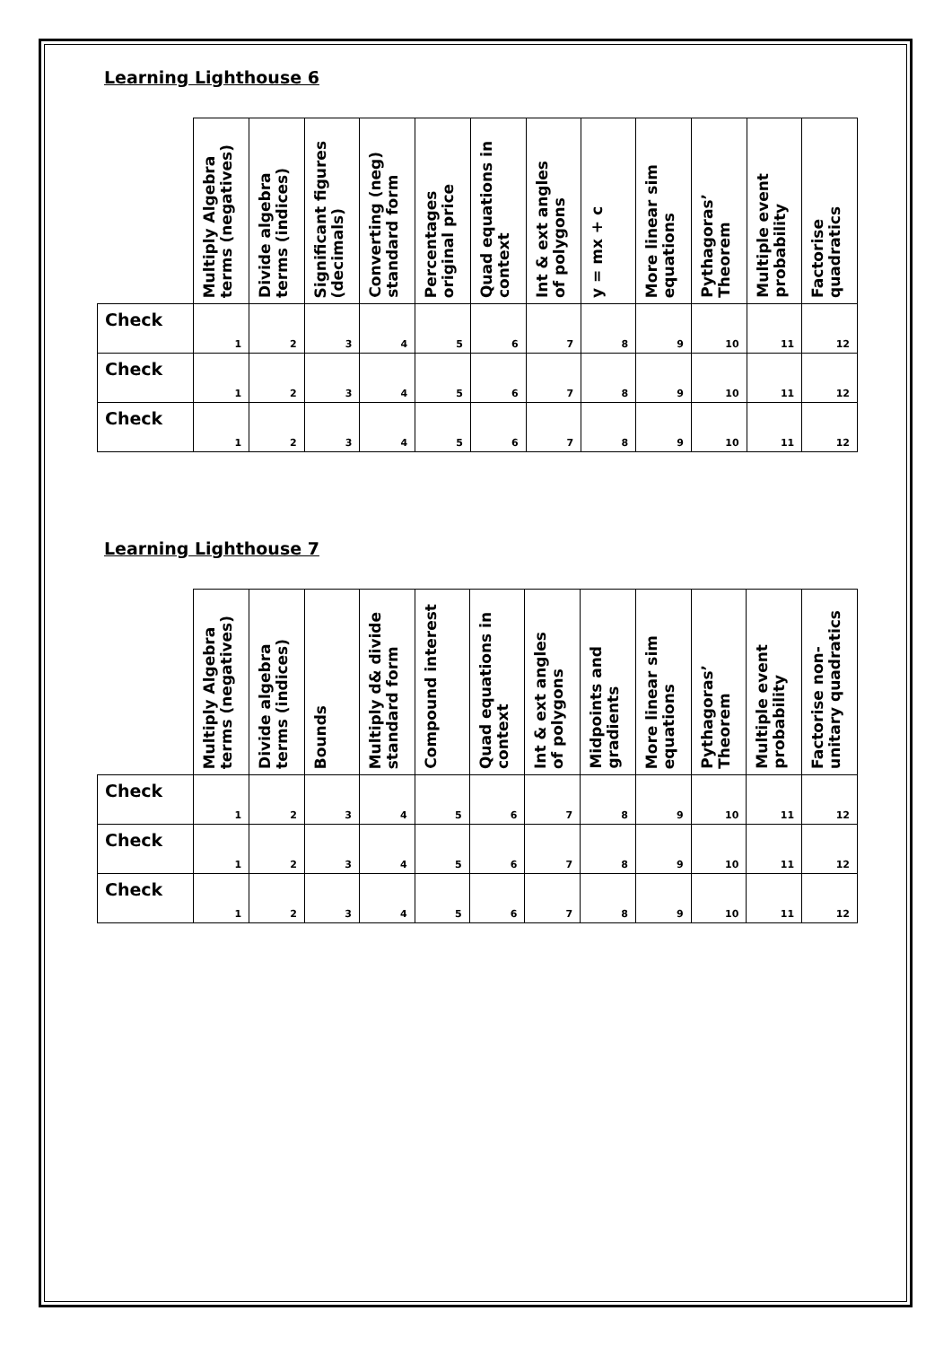Learning Lighthouse 6
| | Multiply Algebra terms (negatives) | Divide algebra terms (indices) | Significant figures (decimals) | Converting (neg) standard form | Percentages original price | Quad equations in context | Int & ext angles of polygons | y = mx + c | More linear sim equations | Pythagoras’ Theorem | Multiple event probability | Factorise quadratics |
| --- | --- | --- | --- | --- | --- | --- | --- | --- | --- | --- | --- | --- |
| Check | 1 | 2 | 3 | 4 | 5 | 6 | 7 | 8 | 9 | 10 | 11 | 12 |
| Check | 1 | 2 | 3 | 4 | 5 | 6 | 7 | 8 | 9 | 10 | 11 | 12 |
| Check | 1 | 2 | 3 | 4 | 5 | 6 | 7 | 8 | 9 | 10 | 11 | 12 |
Learning Lighthouse 7
| | Multiply Algebra terms (negatives) | Divide algebra terms (indices) | Bounds | Multiply d& divide standard form | Compound interest | Quad equations in context | Int & ext angles of polygons | Midpoints and gradients | More linear sim equations | Pythagoras’ Theorem | Multiple event probability | Factorise non- unitary quadratics |
| --- | --- | --- | --- | --- | --- | --- | --- | --- | --- | --- | --- | --- |
| Check | 1 | 2 | 3 | 4 | 5 | 6 | 7 | 8 | 9 | 10 | 11 | 12 |
| Check | 1 | 2 | 3 | 4 | 5 | 6 | 7 | 8 | 9 | 10 | 11 | 12 |
| Check | 1 | 2 | 3 | 4 | 5 | 6 | 7 | 8 | 9 | 10 | 11 | 12 |